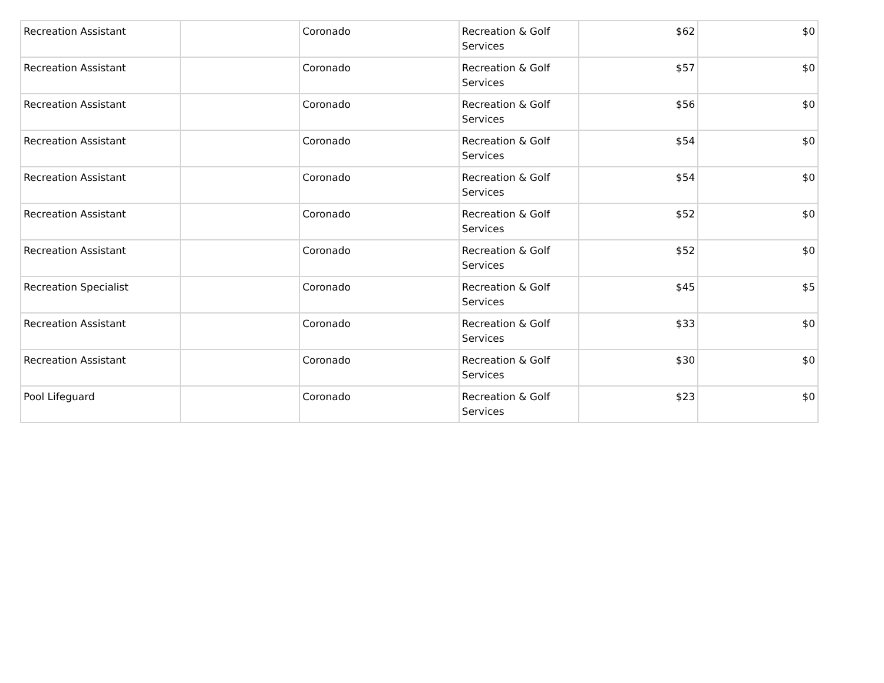| Recreation Assistant | | Coronado | Recreation & Golf Services | $62 | $0 |
| Recreation Assistant | | Coronado | Recreation & Golf Services | $57 | $0 |
| Recreation Assistant | | Coronado | Recreation & Golf Services | $56 | $0 |
| Recreation Assistant | | Coronado | Recreation & Golf Services | $54 | $0 |
| Recreation Assistant | | Coronado | Recreation & Golf Services | $54 | $0 |
| Recreation Assistant | | Coronado | Recreation & Golf Services | $52 | $0 |
| Recreation Assistant | | Coronado | Recreation & Golf Services | $52 | $0 |
| Recreation Specialist | | Coronado | Recreation & Golf Services | $45 | $5 |
| Recreation Assistant | | Coronado | Recreation & Golf Services | $33 | $0 |
| Recreation Assistant | | Coronado | Recreation & Golf Services | $30 | $0 |
| Pool Lifeguard | | Coronado | Recreation & Golf Services | $23 | $0 |